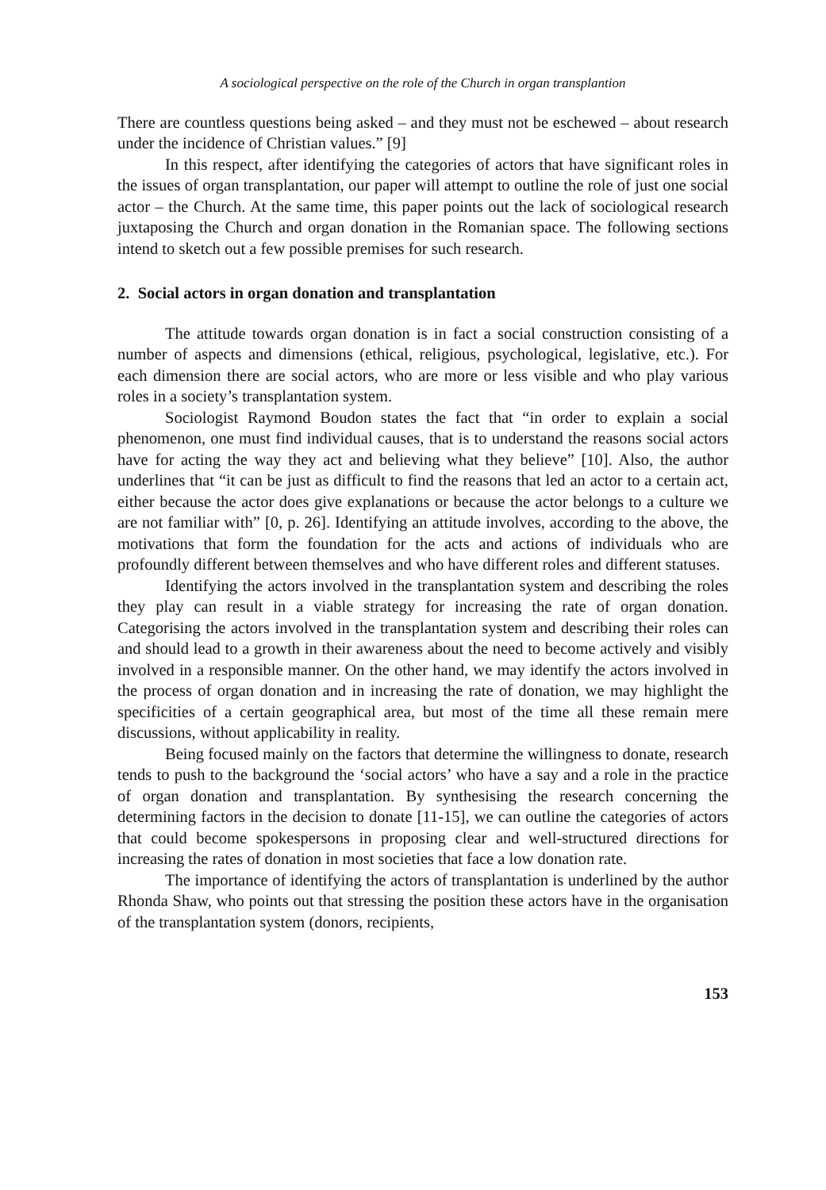A sociological perspective on the role of the Church in organ transplantion
There are countless questions being asked – and they must not be eschewed – about research under the incidence of Christian values.” [9]
In this respect, after identifying the categories of actors that have significant roles in the issues of organ transplantation, our paper will attempt to outline the role of just one social actor – the Church. At the same time, this paper points out the lack of sociological research juxtaposing the Church and organ donation in the Romanian space. The following sections intend to sketch out a few possible premises for such research.
2. Social actors in organ donation and transplantation
The attitude towards organ donation is in fact a social construction consisting of a number of aspects and dimensions (ethical, religious, psychological, legislative, etc.). For each dimension there are social actors, who are more or less visible and who play various roles in a society’s transplantation system.
Sociologist Raymond Boudon states the fact that “in order to explain a social phenomenon, one must find individual causes, that is to understand the reasons social actors have for acting the way they act and believing what they believe” [10]. Also, the author underlines that “it can be just as difficult to find the reasons that led an actor to a certain act, either because the actor does give explanations or because the actor belongs to a culture we are not familiar with” [0, p. 26]. Identifying an attitude involves, according to the above, the motivations that form the foundation for the acts and actions of individuals who are profoundly different between themselves and who have different roles and different statuses.
Identifying the actors involved in the transplantation system and describing the roles they play can result in a viable strategy for increasing the rate of organ donation. Categorising the actors involved in the transplantation system and describing their roles can and should lead to a growth in their awareness about the need to become actively and visibly involved in a responsible manner. On the other hand, we may identify the actors involved in the process of organ donation and in increasing the rate of donation, we may highlight the specificities of a certain geographical area, but most of the time all these remain mere discussions, without applicability in reality.
Being focused mainly on the factors that determine the willingness to donate, research tends to push to the background the ‘social actors’ who have a say and a role in the practice of organ donation and transplantation. By synthesising the research concerning the determining factors in the decision to donate [11-15], we can outline the categories of actors that could become spokespersons in proposing clear and well-structured directions for increasing the rates of donation in most societies that face a low donation rate.
The importance of identifying the actors of transplantation is underlined by the author Rhonda Shaw, who points out that stressing the position these actors have in the organisation of the transplantation system (donors, recipients,
153